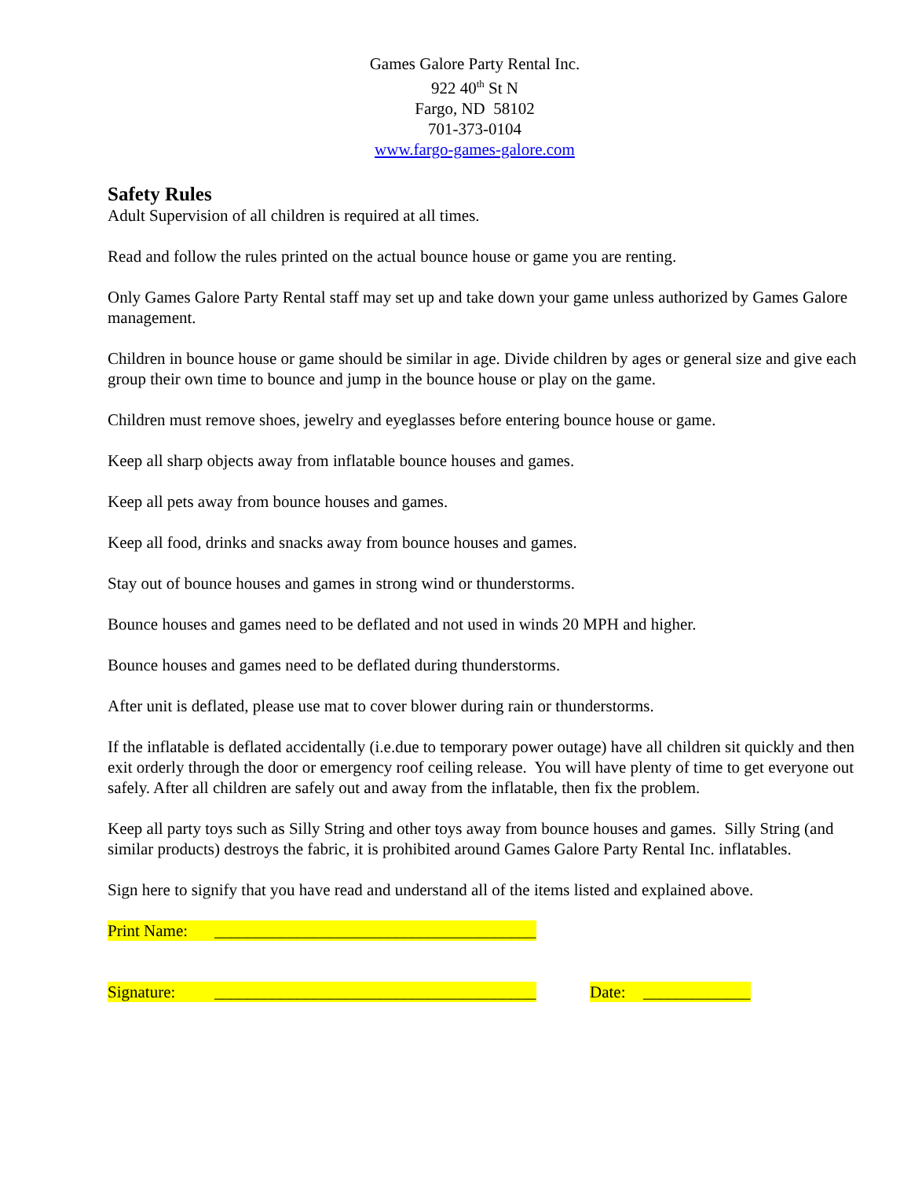Games Galore Party Rental Inc.
922 40<sup>th</sup> St N
Fargo, ND 58102
701-373-0104
www.fargo-games-galore.com
Safety Rules
Adult Supervision of all children is required at all times.
Read and follow the rules printed on the actual bounce house or game you are renting.
Only Games Galore Party Rental staff may set up and take down your game unless authorized by Games Galore management.
Children in bounce house or game should be similar in age. Divide children by ages or general size and give each group their own time to bounce and jump in the bounce house or play on the game.
Children must remove shoes, jewelry and eyeglasses before entering bounce house or game.
Keep all sharp objects away from inflatable bounce houses and games.
Keep all pets away from bounce houses and games.
Keep all food, drinks and snacks away from bounce houses and games.
Stay out of bounce houses and games in strong wind or thunderstorms.
Bounce houses and games need to be deflated and not used in winds 20 MPH and higher.
Bounce houses and games need to be deflated during thunderstorms.
After unit is deflated, please use mat to cover blower during rain or thunderstorms.
If the inflatable is deflated accidentally (i.e.due to temporary power outage) have all children sit quickly and then exit orderly through the door or emergency roof ceiling release. You will have plenty of time to get everyone out safely. After all children are safely out and away from the inflatable, then fix the problem.
Keep all party toys such as Silly String and other toys away from bounce houses and games. Silly String (and similar products) destroys the fabric, it is prohibited around Games Galore Party Rental Inc. inflatables.
Sign here to signify that you have read and understand all of the items listed and explained above.
Print Name: _______________________________________
Signature: _______________________________________ Date: _____________